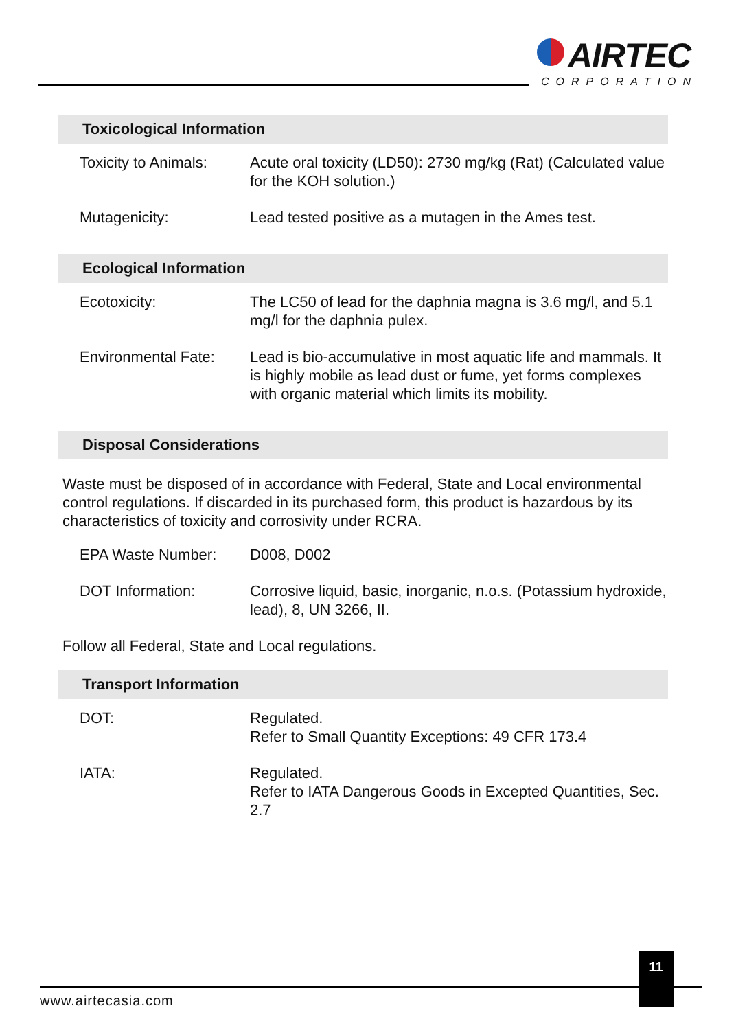AIRTEC
CORPORATION
Toxicological Information
| Toxicity to Animals: | Acute oral toxicity (LD50): 2730 mg/kg (Rat) (Calculated value for the KOH solution.) |
| Mutagenicity: | Lead tested positive as a mutagen in the Ames test. |
Ecological Information
| Ecotoxicity: | The LC50 of lead for the daphnia magna is 3.6 mg/l, and 5.1 mg/l for the daphnia pulex. |
| Environmental Fate: | Lead is bio-accumulative in most aquatic life and mammals. It is highly mobile as lead dust or fume, yet forms complexes with organic material which limits its mobility. |
Disposal Considerations
Waste must be disposed of in accordance with Federal, State and Local environmental control regulations. If discarded in its purchased form, this product is hazardous by its characteristics of toxicity and corrosivity under RCRA.
| EPA Waste Number: | D008, D002 |
| DOT Information: | Corrosive liquid, basic, inorganic, n.o.s. (Potassium hydroxide, lead), 8, UN 3266, II. |
Follow all Federal, State and Local regulations.
Transport Information
| DOT: | Regulated. Refer to Small Quantity Exceptions: 49 CFR 173.4 |
| IATA: | Regulated. Refer to IATA Dangerous Goods in Excepted Quantities, Sec. 2.7 |
11
www.airtecasia.com